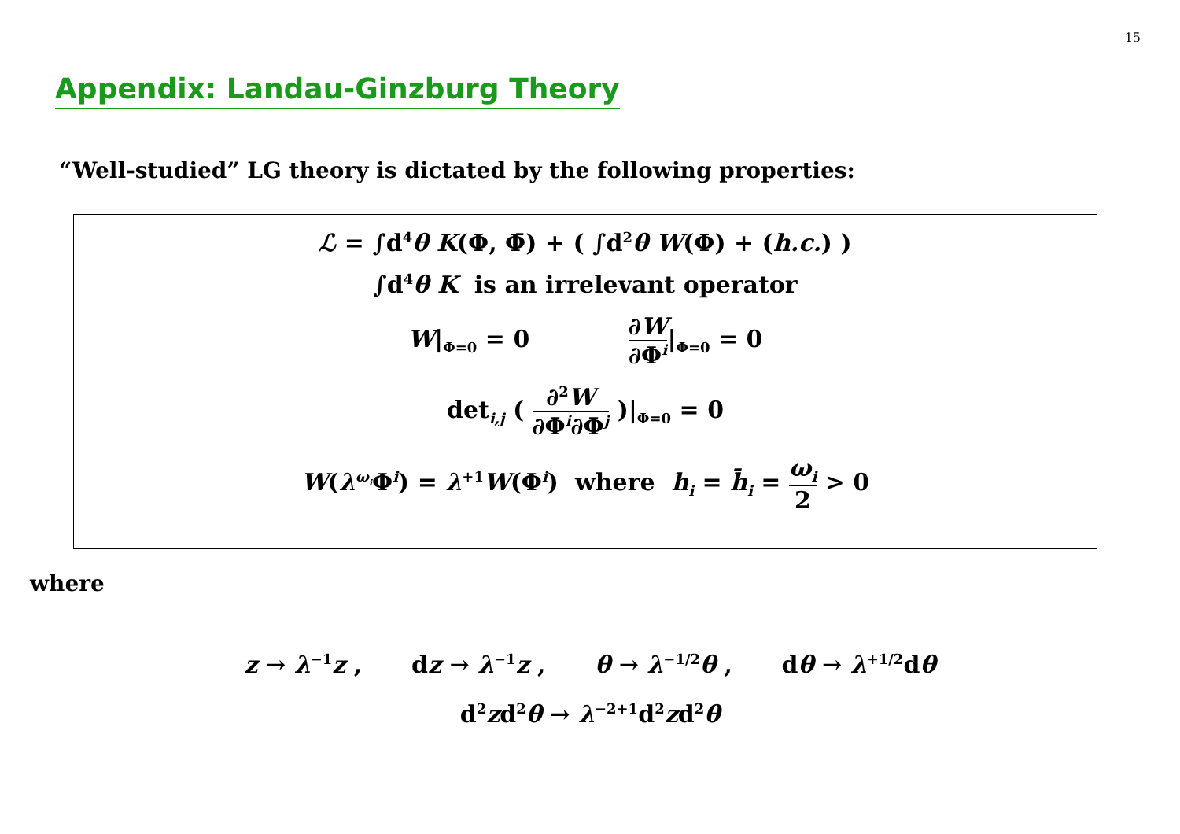15
Appendix: Landau-Ginzburg Theory
“Well-studied” LG theory is dictated by the following properties:
ℒ = ∫d<sup>4</sup>θ K(Φ, Φ̄) + ( ∫d<sup>2</sup>θ W(Φ) + (h.c.) )
∫d<sup>4</sup>θ K is an irrelevant operator
W|<sub>Φ=0</sub> = 0 ∂W ∂Φ<sup>i</sup>|<sub>Φ=0</sub> = 0
det<sub>i,j</sub> ( ∂<sup>2</sup>W ∂Φ<sup>i</sup>∂Φ<sup>j</sup> )|<sub>Φ=0</sub> = 0
W(λ<sup>ω<sub>i</sub></sup>Φ<sup>i</sup>) = λ<sup>+1</sup>W(Φ<sup>i</sup>) where h<sub>i</sub> = h̄<sub>i</sub> = ω<sub>i</sub> 2 > 0
where
z → λ<sup>−1</sup>z , dz → λ<sup>−1</sup>z , θ → λ<sup>−1/2</sup>θ , dθ → λ<sup>+1/2</sup>dθ
d<sup>2</sup>zd<sup>2</sup>θ → λ<sup>−2+1</sup>d<sup>2</sup>zd<sup>2</sup>θ